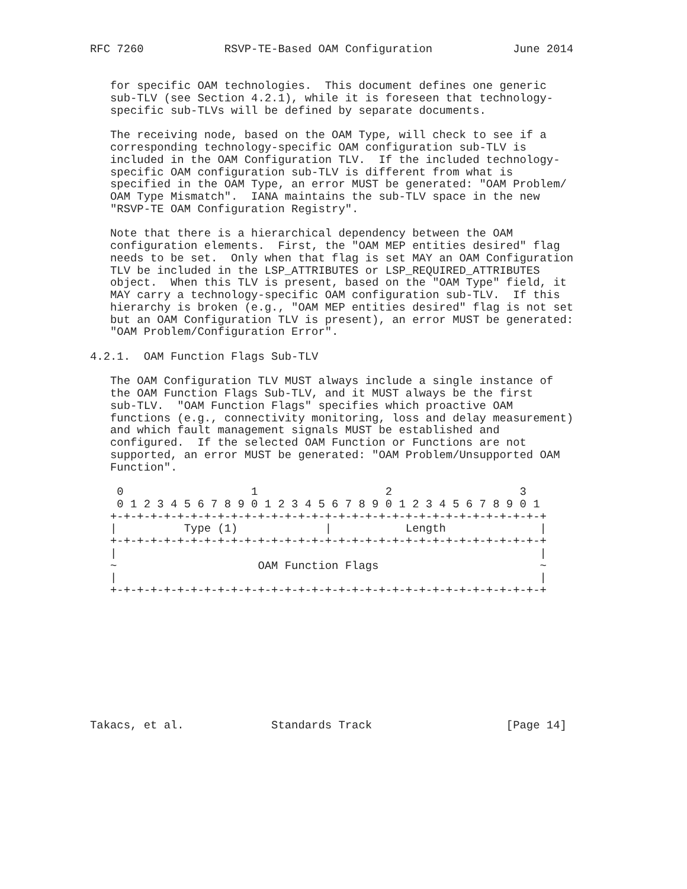RFC 7260            RSVP-TE-Based OAM Configuration            June 2014


   for specific OAM technologies.  This document defines one generic
   sub-TLV (see Section 4.2.1), while it is foreseen that technology-
   specific sub-TLVs will be defined by separate documents.

   The receiving node, based on the OAM Type, will check to see if a
   corresponding technology-specific OAM configuration sub-TLV is
   included in the OAM Configuration TLV.  If the included technology-
   specific OAM configuration sub-TLV is different from what is
   specified in the OAM Type, an error MUST be generated: "OAM Problem/
   OAM Type Mismatch".  IANA maintains the sub-TLV space in the new
   "RSVP-TE OAM Configuration Registry".

   Note that there is a hierarchical dependency between the OAM
   configuration elements.  First, the "OAM MEP entities desired" flag
   needs to be set.  Only when that flag is set MAY an OAM Configuration
   TLV be included in the LSP_ATTRIBUTES or LSP_REQUIRED_ATTRIBUTES
   object.  When this TLV is present, based on the "OAM Type" field, it
   MAY carry a technology-specific OAM configuration sub-TLV.  If this
   hierarchy is broken (e.g., "OAM MEP entities desired" flag is not set
   but an OAM Configuration TLV is present), an error MUST be generated:
   "OAM Problem/Configuration Error".

4.2.1.  OAM Function Flags Sub-TLV

   The OAM Configuration TLV MUST always include a single instance of
   the OAM Function Flags Sub-TLV, and it MUST always be the first
   sub-TLV.  "OAM Function Flags" specifies which proactive OAM
   functions (e.g., connectivity monitoring, loss and delay measurement)
   and which fault management signals MUST be established and
   configured.  If the selected OAM Function or Functions are not
   supported, an error MUST be generated: "OAM Problem/Unsupported OAM
   Function".

    0                   1                   2                   3
    0 1 2 3 4 5 6 7 8 9 0 1 2 3 4 5 6 7 8 9 0 1 2 3 4 5 6 7 8 9 0 1
   +-+-+-+-+-+-+-+-+-+-+-+-+-+-+-+-+-+-+-+-+-+-+-+-+-+-+-+-+-+-+-+-+
   |          Type (1)             |           Length              |
   +-+-+-+-+-+-+-+-+-+-+-+-+-+-+-+-+-+-+-+-+-+-+-+-+-+-+-+-+-+-+-+-+
   |                                                               |
   ~                     OAM Function Flags                        ~
   |                                                               |
   +-+-+-+-+-+-+-+-+-+-+-+-+-+-+-+-+-+-+-+-+-+-+-+-+-+-+-+-+-+-+-+-+










Takacs, et al.             Standards Track                    [Page 14]